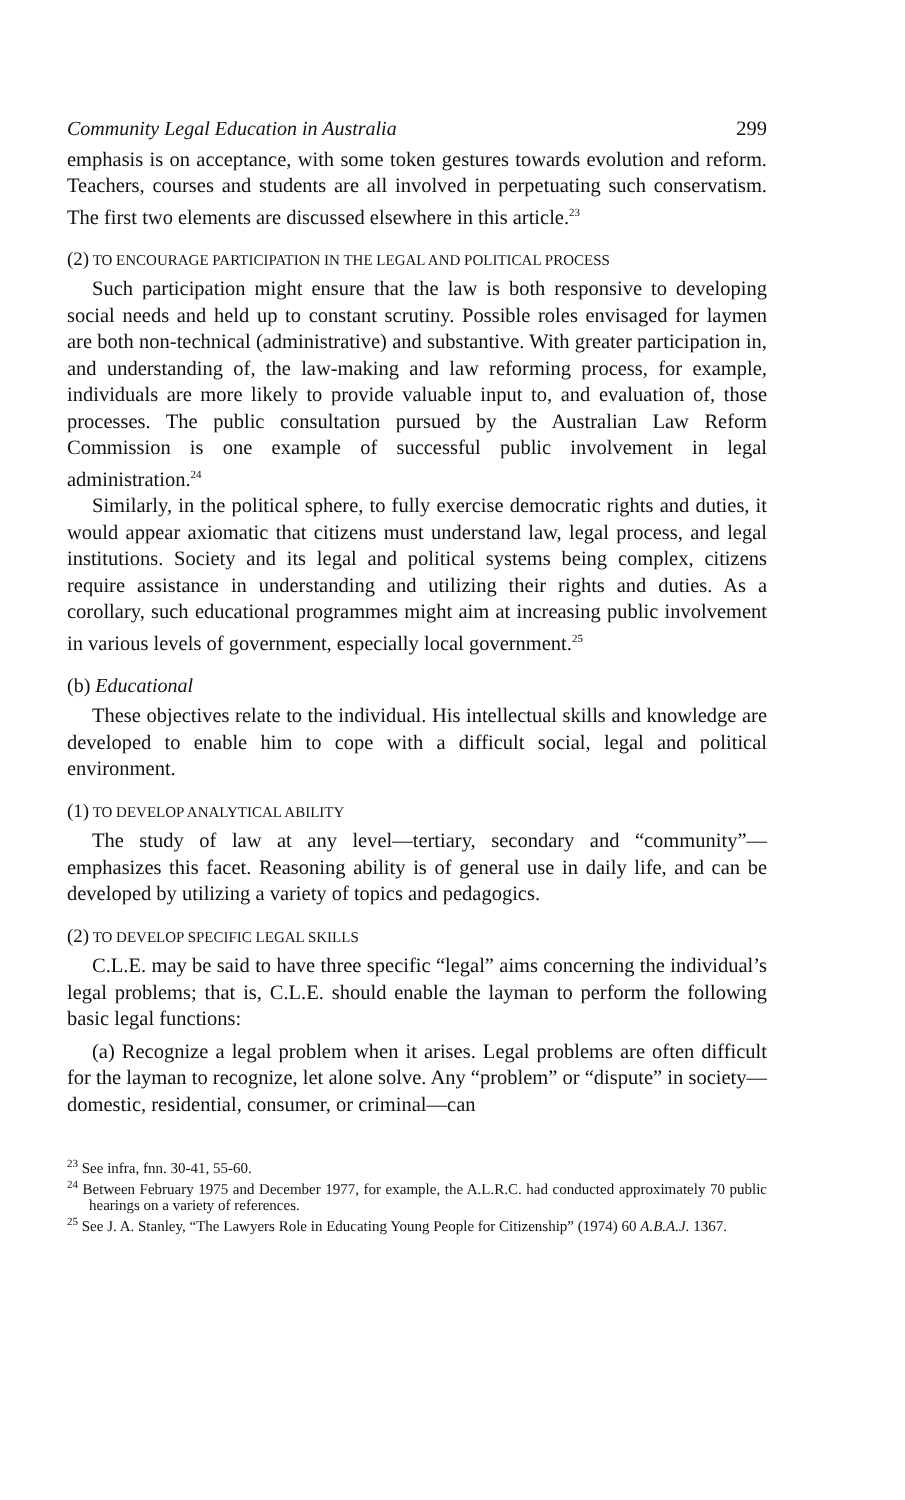Community Legal Education in Australia 299
emphasis is on acceptance, with some token gestures towards evolution and reform. Teachers, courses and students are all involved in perpetuating such conservatism. The first two elements are discussed elsewhere in this article.<sup>23</sup>
(2) TO ENCOURAGE PARTICIPATION IN THE LEGAL AND POLITICAL PROCESS
Such participation might ensure that the law is both responsive to developing social needs and held up to constant scrutiny. Possible roles envisaged for laymen are both non-technical (administrative) and substantive. With greater participation in, and understanding of, the law-making and law reforming process, for example, individuals are more likely to provide valuable input to, and evaluation of, those processes. The public consultation pursued by the Australian Law Reform Commission is one example of successful public involvement in legal administration.<sup>24</sup>
Similarly, in the political sphere, to fully exercise democratic rights and duties, it would appear axiomatic that citizens must understand law, legal process, and legal institutions. Society and its legal and political systems being complex, citizens require assistance in understanding and utilizing their rights and duties. As a corollary, such educational programmes might aim at increasing public involvement in various levels of government, especially local government.<sup>25</sup>
(b) Educational
These objectives relate to the individual. His intellectual skills and knowledge are developed to enable him to cope with a difficult social, legal and political environment.
(1) TO DEVELOP ANALYTICAL ABILITY
The study of law at any level—tertiary, secondary and “community”—emphasizes this facet. Reasoning ability is of general use in daily life, and can be developed by utilizing a variety of topics and pedagogics.
(2) TO DEVELOP SPECIFIC LEGAL SKILLS
C.L.E. may be said to have three specific “legal” aims concerning the individual’s legal problems; that is, C.L.E. should enable the layman to perform the following basic legal functions:
(a) Recognize a legal problem when it arises. Legal problems are often difficult for the layman to recognize, let alone solve. Any “problem” or “dispute” in society—domestic, residential, consumer, or criminal—can
<sup>23</sup> See infra, fnn. 30-41, 55-60.
<sup>24</sup> Between February 1975 and December 1977, for example, the A.L.R.C. had conducted approximately 70 public hearings on a variety of references.
<sup>25</sup> See J. A. Stanley, “The Lawyers Role in Educating Young People for Citizenship” (1974) 60 A.B.A.J. 1367.